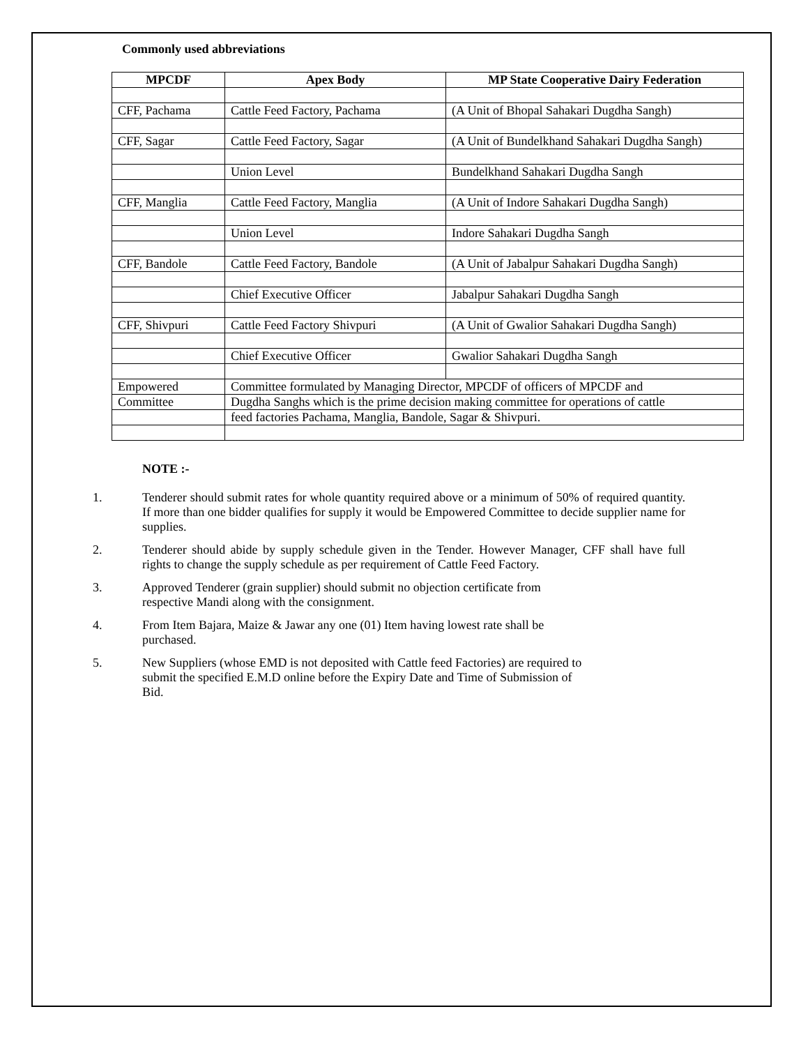Commonly used abbreviations
| MPCDF | Apex Body | MP State Cooperative Dairy Federation |
| --- | --- | --- |
| CFF, Pachama | Cattle Feed Factory, Pachama | (A Unit of Bhopal Sahakari Dugdha Sangh) |
| CFF, Sagar | Cattle Feed Factory, Sagar | (A Unit of Bundelkhand Sahakari Dugdha Sangh) |
| | Union Level | Bundelkhand Sahakari Dugdha Sangh |
| CFF, Manglia | Cattle Feed Factory, Manglia | (A Unit of Indore Sahakari Dugdha Sangh) |
| | Union Level | Indore Sahakari Dugdha Sangh |
| CFF, Bandole | Cattle Feed Factory, Bandole | (A Unit of Jabalpur Sahakari Dugdha Sangh) |
| | Chief Executive Officer | Jabalpur Sahakari Dugdha Sangh |
| CFF, Shivpuri | Cattle Feed Factory Shivpuri | (A Unit of Gwalior Sahakari Dugdha Sangh) |
| | Chief Executive Officer | Gwalior Sahakari Dugdha Sangh |
| Empowered | Committee formulated by Managing Director, MPCDF of officers of MPCDF and | |
| Committee | Dugdha Sanghs which is the prime decision making committee for operations of cattle | |
| | feed factories Pachama, Manglia, Bandole, Sagar & Shivpuri. | |
NOTE :-
1. Tenderer should submit rates for whole quantity required above or a minimum of 50% of required quantity. If more than one bidder qualifies for supply it would be Empowered Committee to decide supplier name for supplies.
2. Tenderer should abide by supply schedule given in the Tender. However Manager, CFF shall have full rights to change the supply schedule as per requirement of Cattle Feed Factory.
3. Approved Tenderer (grain supplier) should submit no objection certificate from
respective Mandi along with the consignment.
4. From Item Bajara, Maize & Jawar any one (01) Item having lowest rate shall be
purchased.
5. New Suppliers (whose EMD is not deposited with Cattle feed Factories) are required to
submit the specified E.M.D online before the Expiry Date and Time of Submission of
Bid.